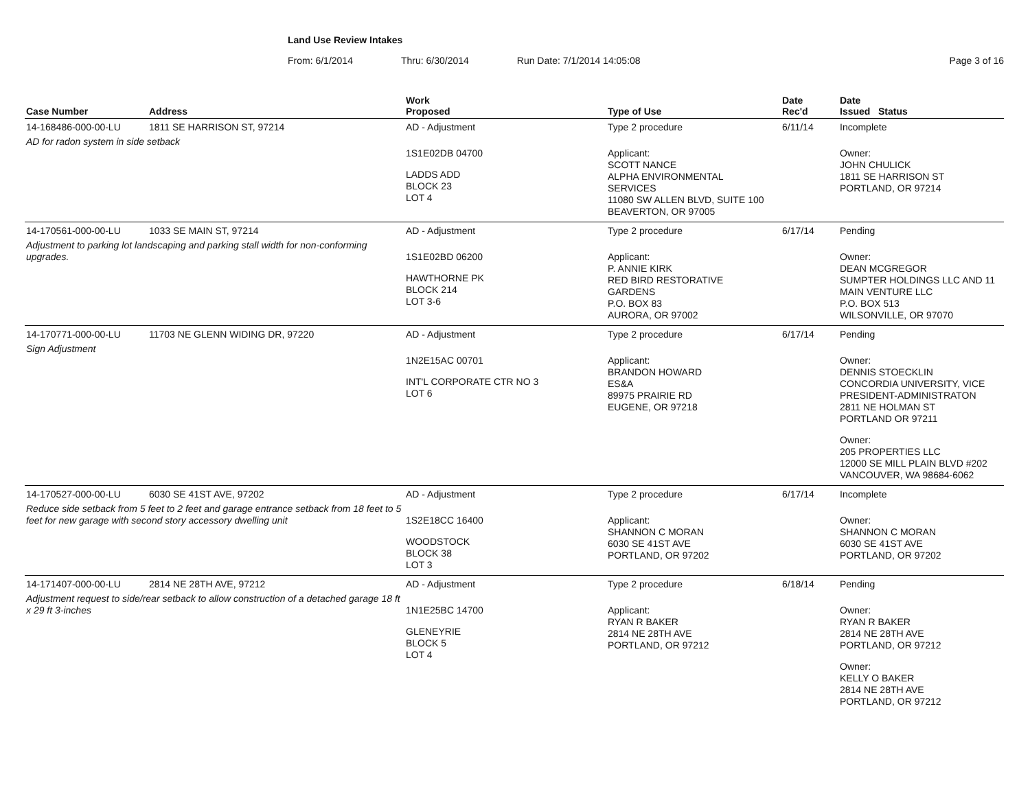Land Use Review Intakes
From: 6/1/2014 Thru: 6/30/2014 Run Date: 7/1/2014 14:05:08 Page 3 of 16
| Case Number | Address | Work Proposed | Type of Use | Date Rec'd | Date Issued Status |
| --- | --- | --- | --- | --- | --- |
| 14-168486-000-00-LU | 1811 SE HARRISON ST, 97214 | AD - Adjustment | Type 2 procedure | 6/11/14 | Incomplete |
| AD for radon system in side setback | | 1S1E02DB 04700 LADDS ADD BLOCK 23 LOT 4 | Applicant: SCOTT NANCE ALPHA ENVIRONMENTAL SERVICES 11080 SW ALLEN BLVD, SUITE 100 BEAVERTON, OR 97005 | | Owner: JOHN CHULICK 1811 SE HARRISON ST PORTLAND, OR 97214 |
| 14-170561-000-00-LU | 1033 SE MAIN ST, 97214 | AD - Adjustment | Type 2 procedure | 6/17/14 | Pending |
| Adjustment to parking lot landscaping and parking stall width for non-conforming upgrades. | | 1S1E02BD 06200 HAWTHORNE PK BLOCK 214 LOT 3-6 | Applicant: P. ANNIE KIRK RED BIRD RESTORATIVE GARDENS P.O. BOX 83 AURORA, OR 97002 | | Owner: DEAN MCGREGOR SUMPTER HOLDINGS LLC AND 11 MAIN VENTURE LLC P.O. BOX 513 WILSONVILLE, OR 97070 |
| 14-170771-000-00-LU | 11703 NE GLENN WIDING DR, 97220 | AD - Adjustment | Type 2 procedure | 6/17/14 | Pending |
| Sign Adjustment | | 1N2E15AC 00701 INT'L CORPORATE CTR NO 3 LOT 6 | Applicant: BRANDON HOWARD ES&A 89975 PRAIRIE RD EUGENE, OR 97218 | | Owner: DENNIS STOECKLIN CONCORDIA UNIVERSITY, VICE PRESIDENT-ADMINISTRATON 2811 NE HOLMAN ST PORTLAND OR 97211 Owner: 205 PROPERTIES LLC 12000 SE MILL PLAIN BLVD #202 VANCOUVER, WA 98684-6062 |
| 14-170527-000-00-LU | 6030 SE 41ST AVE, 97202 | AD - Adjustment | Type 2 procedure | 6/17/14 | Incomplete |
| Reduce side setback from 5 feet to 2 feet and garage entrance setback from 18 feet to 5 feet for new garage with second story accessory dwelling unit | | 1S2E18CC 16400 WOODSTOCK BLOCK 38 LOT 3 | Applicant: SHANNON C MORAN 6030 SE 41ST AVE PORTLAND, OR 97202 | | Owner: SHANNON C MORAN 6030 SE 41ST AVE PORTLAND, OR 97202 |
| 14-171407-000-00-LU | 2814 NE 28TH AVE, 97212 | AD - Adjustment | Type 2 procedure | 6/18/14 | Pending |
| Adjustment request to side/rear setback to allow construction of a detached garage 18 ft x 29 ft 3-inches | | 1N1E25BC 14700 GLENEYRIE BLOCK 5 LOT 4 | Applicant: RYAN R BAKER 2814 NE 28TH AVE PORTLAND, OR 97212 | | Owner: RYAN R BAKER 2814 NE 28TH AVE PORTLAND, OR 97212 Owner: KELLY O BAKER 2814 NE 28TH AVE PORTLAND, OR 97212 |